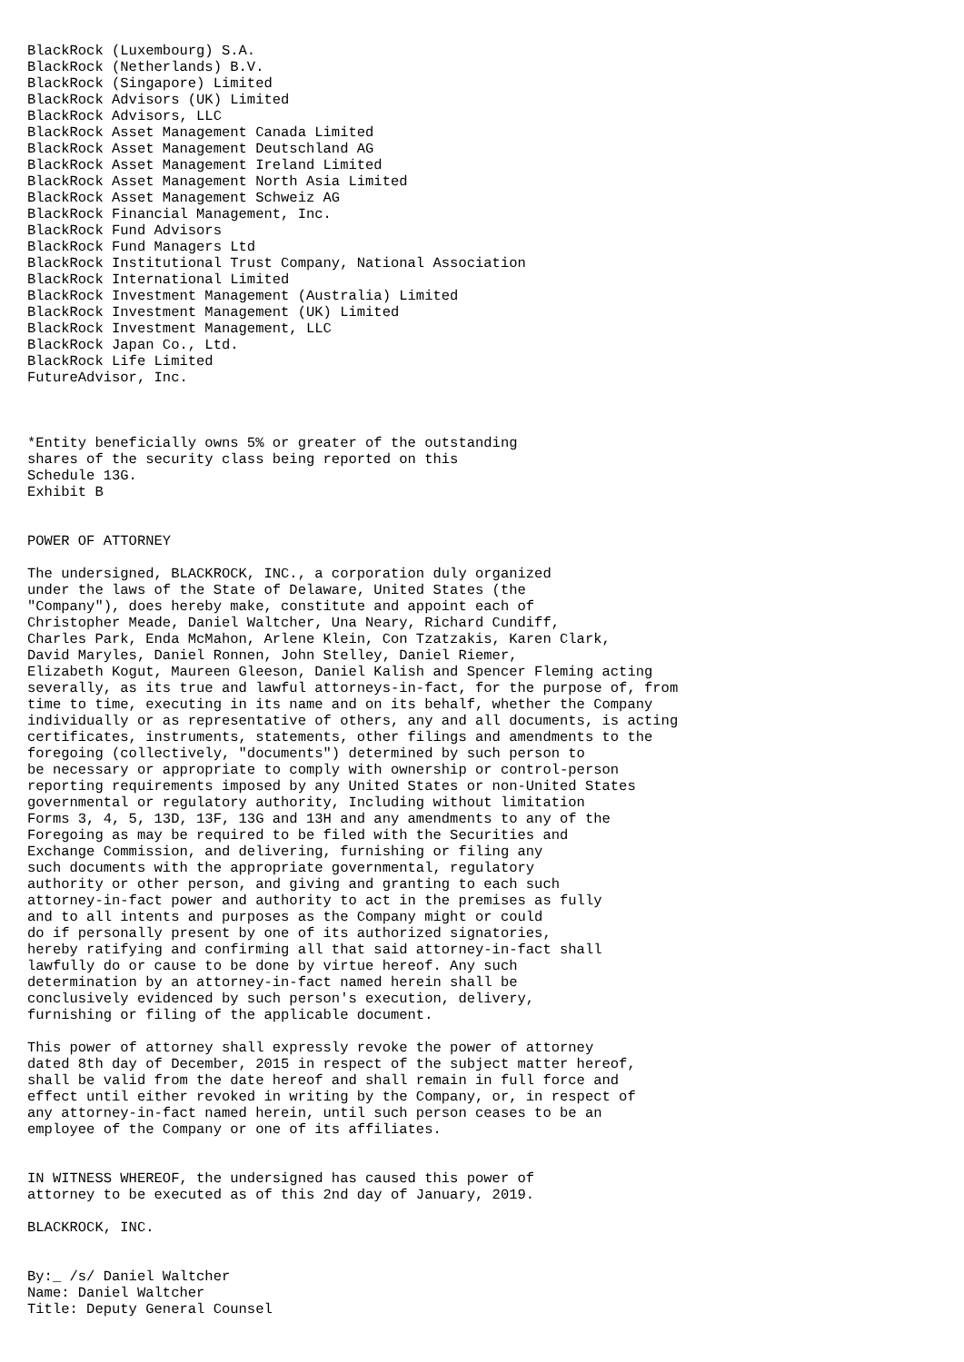BlackRock (Luxembourg) S.A.
BlackRock (Netherlands) B.V.
BlackRock (Singapore) Limited
BlackRock Advisors (UK) Limited
BlackRock Advisors, LLC
BlackRock Asset Management Canada Limited
BlackRock Asset Management Deutschland AG
BlackRock Asset Management Ireland Limited
BlackRock Asset Management North Asia Limited
BlackRock Asset Management Schweiz AG
BlackRock Financial Management, Inc.
BlackRock Fund Advisors
BlackRock Fund Managers Ltd
BlackRock Institutional Trust Company, National Association
BlackRock International Limited
BlackRock Investment Management (Australia) Limited
BlackRock Investment Management (UK) Limited
BlackRock Investment Management, LLC
BlackRock Japan Co., Ltd.
BlackRock Life Limited
FutureAdvisor, Inc.



*Entity beneficially owns 5% or greater of the outstanding
shares of the security class being reported on this
Schedule 13G.
Exhibit B


POWER OF ATTORNEY

The undersigned, BLACKROCK, INC., a corporation duly organized
under the laws of the State of Delaware, United States (the
"Company"), does hereby make, constitute and appoint each of
Christopher Meade, Daniel Waltcher, Una Neary, Richard Cundiff,
Charles Park, Enda McMahon, Arlene Klein, Con Tzatzakis, Karen Clark,
David Maryles, Daniel Ronnen, John Stelley, Daniel Riemer,
Elizabeth Kogut, Maureen Gleeson, Daniel Kalish and Spencer Fleming acting
severally, as its true and lawful attorneys-in-fact, for the purpose of, from
time to time, executing in its name and on its behalf, whether the Company
individually or as representative of others, any and all documents, is acting
certificates, instruments, statements, other filings and amendments to the
foregoing (collectively, "documents") determined by such person to
be necessary or appropriate to comply with ownership or control-person
reporting requirements imposed by any United States or non-United States
governmental or regulatory authority, Including without limitation
Forms 3, 4, 5, 13D, 13F, 13G and 13H and any amendments to any of the
Foregoing as may be required to be filed with the Securities and
Exchange Commission, and delivering, furnishing or filing any
such documents with the appropriate governmental, regulatory
authority or other person, and giving and granting to each such
attorney-in-fact power and authority to act in the premises as fully
and to all intents and purposes as the Company might or could
do if personally present by one of its authorized signatories,
hereby ratifying and confirming all that said attorney-in-fact shall
lawfully do or cause to be done by virtue hereof. Any such
determination by an attorney-in-fact named herein shall be
conclusively evidenced by such person's execution, delivery,
furnishing or filing of the applicable document.

This power of attorney shall expressly revoke the power of attorney
dated 8th day of December, 2015 in respect of the subject matter hereof,
shall be valid from the date hereof and shall remain in full force and
effect until either revoked in writing by the Company, or, in respect of
any attorney-in-fact named herein, until such person ceases to be an
employee of the Company or one of its affiliates.


IN WITNESS WHEREOF, the undersigned has caused this power of
attorney to be executed as of this 2nd day of January, 2019.

BLACKROCK, INC.


By:_ /s/ Daniel Waltcher
Name: Daniel Waltcher
Title: Deputy General Counsel